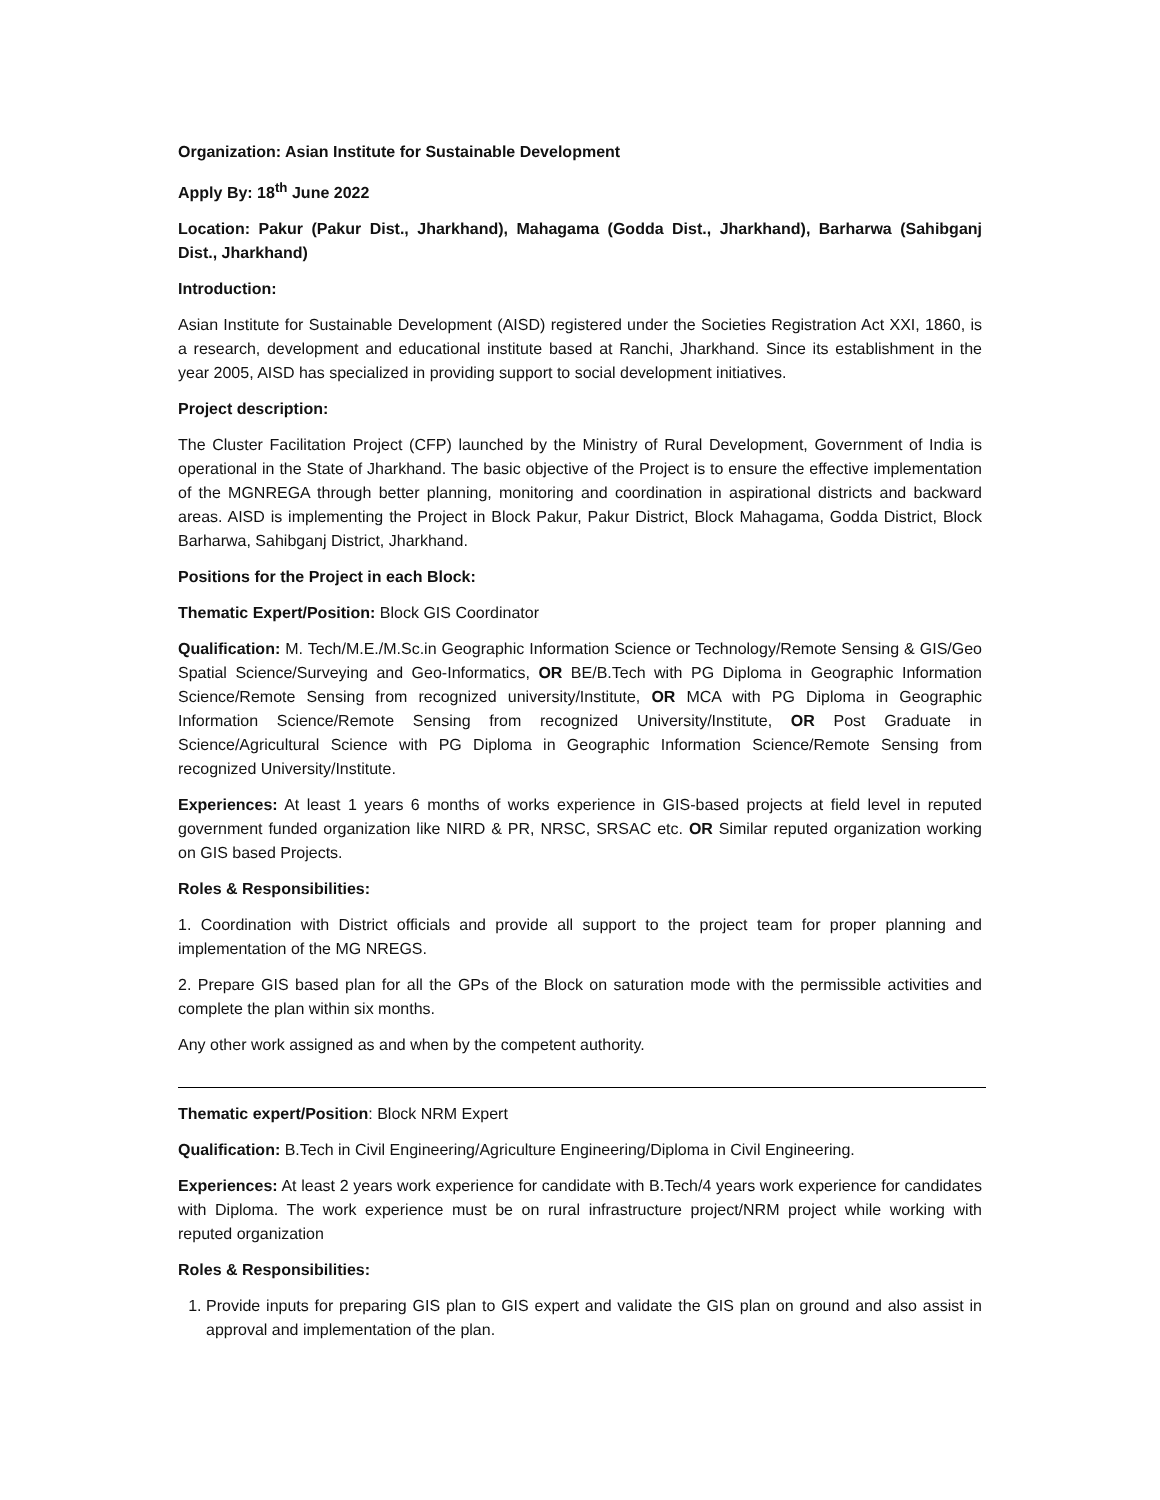Organization: Asian Institute for Sustainable Development
Apply By: 18<sup>th</sup> June 2022
Location: Pakur (Pakur Dist., Jharkhand), Mahagama (Godda Dist., Jharkhand), Barharwa (Sahibganj Dist., Jharkhand)
Introduction:
Asian Institute for Sustainable Development (AISD) registered under the Societies Registration Act XXI, 1860, is a research, development and educational institute based at Ranchi, Jharkhand. Since its establishment in the year 2005, AISD has specialized in providing support to social development initiatives.
Project description:
The Cluster Facilitation Project (CFP) launched by the Ministry of Rural Development, Government of India is operational in the State of Jharkhand. The basic objective of the Project is to ensure the effective implementation of the MGNREGA through better planning, monitoring and coordination in aspirational districts and backward areas. AISD is implementing the Project in Block Pakur, Pakur District, Block Mahagama, Godda District, Block Barharwa, Sahibganj District, Jharkhand.
Positions for the Project in each Block:
Thematic Expert/Position: Block GIS Coordinator
Qualification: M. Tech/M.E./M.Sc.in Geographic Information Science or Technology/Remote Sensing & GIS/Geo Spatial Science/Surveying and Geo-Informatics, OR BE/B.Tech with PG Diploma in Geographic Information Science/Remote Sensing from recognized university/Institute, OR MCA with PG Diploma in Geographic Information Science/Remote Sensing from recognized University/Institute, OR Post Graduate in Science/Agricultural Science with PG Diploma in Geographic Information Science/Remote Sensing from recognized University/Institute.
Experiences: At least 1 years 6 months of works experience in GIS-based projects at field level in reputed government funded organization like NIRD & PR, NRSC, SRSAC etc. OR Similar reputed organization working on GIS based Projects.
Roles & Responsibilities:
1. Coordination with District officials and provide all support to the project team for proper planning and implementation of the MG NREGS.
2. Prepare GIS based plan for all the GPs of the Block on saturation mode with the permissible activities and complete the plan within six months.
Any other work assigned as and when by the competent authority.
Thematic expert/Position: Block NRM Expert
Qualification: B.Tech in Civil Engineering/Agriculture Engineering/Diploma in Civil Engineering.
Experiences: At least 2 years work experience for candidate with B.Tech/4 years work experience for candidates with Diploma. The work experience must be on rural infrastructure project/NRM project while working with reputed organization
Roles & Responsibilities:
1. Provide inputs for preparing GIS plan to GIS expert and validate the GIS plan on ground and also assist in approval and implementation of the plan.